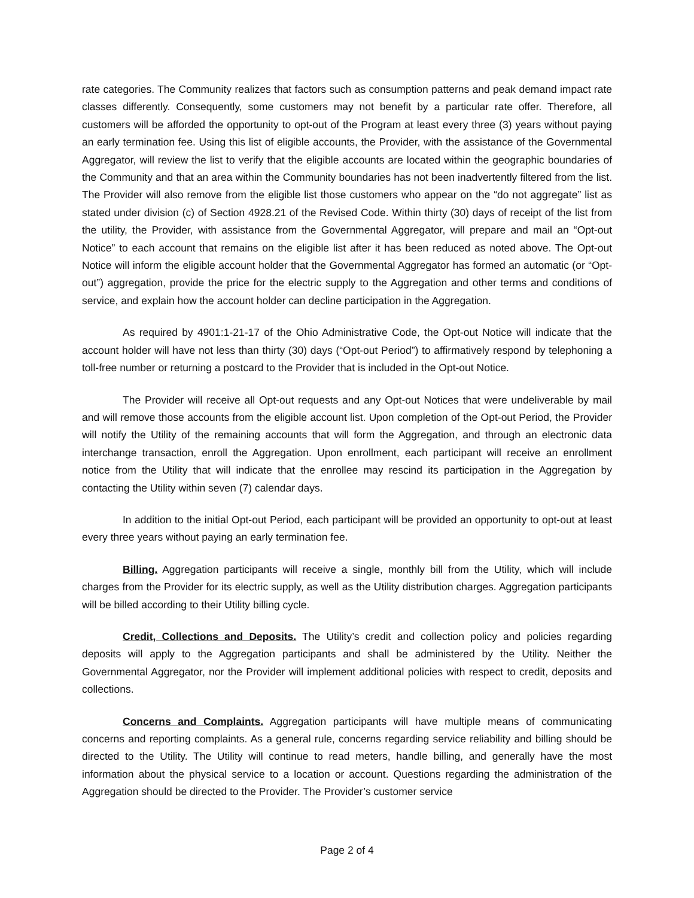rate categories. The Community realizes that factors such as consumption patterns and peak demand impact rate classes differently. Consequently, some customers may not benefit by a particular rate offer. Therefore, all customers will be afforded the opportunity to opt-out of the Program at least every three (3) years without paying an early termination fee. Using this list of eligible accounts, the Provider, with the assistance of the Governmental Aggregator, will review the list to verify that the eligible accounts are located within the geographic boundaries of the Community and that an area within the Community boundaries has not been inadvertently filtered from the list. The Provider will also remove from the eligible list those customers who appear on the “do not aggregate” list as stated under division (c) of Section 4928.21 of the Revised Code. Within thirty (30) days of receipt of the list from the utility, the Provider, with assistance from the Governmental Aggregator, will prepare and mail an “Opt-out Notice” to each account that remains on the eligible list after it has been reduced as noted above. The Opt-out Notice will inform the eligible account holder that the Governmental Aggregator has formed an automatic (or “Opt-out”) aggregation, provide the price for the electric supply to the Aggregation and other terms and conditions of service, and explain how the account holder can decline participation in the Aggregation.
As required by 4901:1-21-17 of the Ohio Administrative Code, the Opt-out Notice will indicate that the account holder will have not less than thirty (30) days (“Opt-out Period”) to affirmatively respond by telephoning a toll-free number or returning a postcard to the Provider that is included in the Opt-out Notice.
The Provider will receive all Opt-out requests and any Opt-out Notices that were undeliverable by mail and will remove those accounts from the eligible account list. Upon completion of the Opt-out Period, the Provider will notify the Utility of the remaining accounts that will form the Aggregation, and through an electronic data interchange transaction, enroll the Aggregation. Upon enrollment, each participant will receive an enrollment notice from the Utility that will indicate that the enrollee may rescind its participation in the Aggregation by contacting the Utility within seven (7) calendar days.
In addition to the initial Opt-out Period, each participant will be provided an opportunity to opt-out at least every three years without paying an early termination fee.
Billing. Aggregation participants will receive a single, monthly bill from the Utility, which will include charges from the Provider for its electric supply, as well as the Utility distribution charges. Aggregation participants will be billed according to their Utility billing cycle.
Credit, Collections and Deposits. The Utility’s credit and collection policy and policies regarding deposits will apply to the Aggregation participants and shall be administered by the Utility. Neither the Governmental Aggregator, nor the Provider will implement additional policies with respect to credit, deposits and collections.
Concerns and Complaints. Aggregation participants will have multiple means of communicating concerns and reporting complaints. As a general rule, concerns regarding service reliability and billing should be directed to the Utility. The Utility will continue to read meters, handle billing, and generally have the most information about the physical service to a location or account. Questions regarding the administration of the Aggregation should be directed to the Provider. The Provider’s customer service
Page 2 of 4